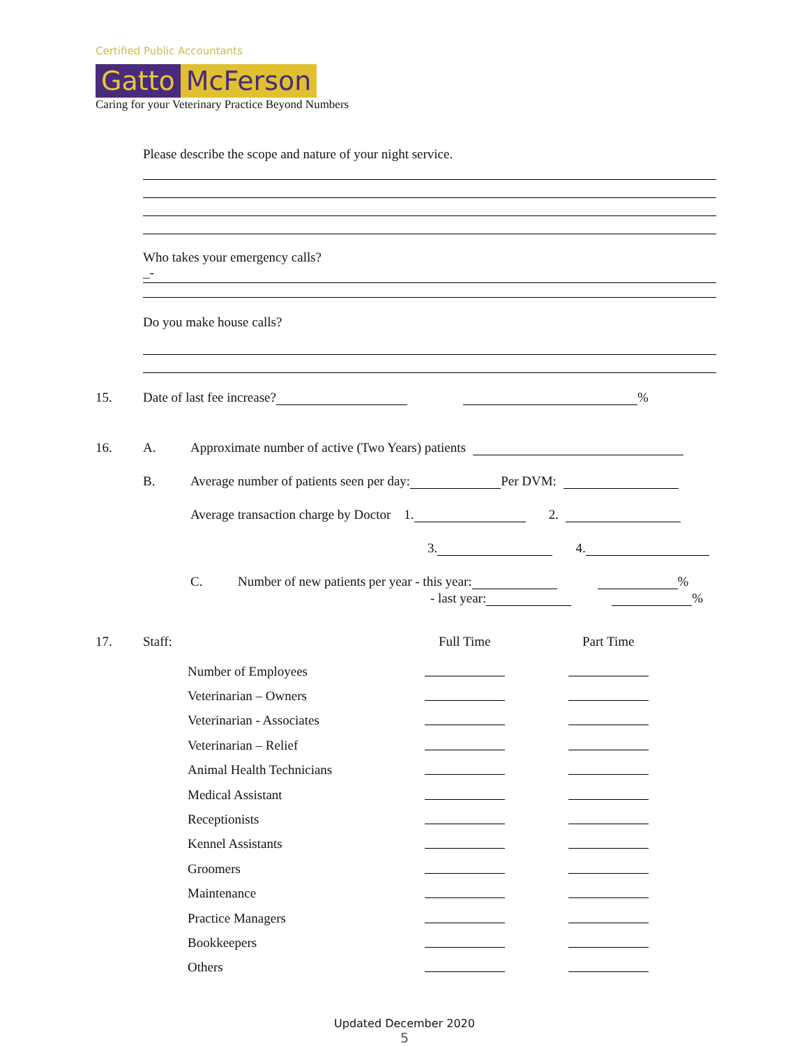Certified Public Accountants
Gatto McFerson
Caring for your Veterinary Practice Beyond Numbers
Please describe the scope and nature of your night service.
Who takes your emergency calls?
_-
Do you make house calls?
15. Date of last fee increase? %
16. A. Approximate number of active (Two Years) patients
B. Average number of patients seen per day: Per DVM:
Average transaction charge by Doctor 1. 2.
3. 4.
C. Number of new patients per year - this year: %
- last year: %
17. Staff: Full Time Part Time
| Number of Employees | | |
| Veterinarian – Owners | | |
| Veterinarian - Associates | | |
| Veterinarian – Relief | | |
| Animal Health Technicians | | |
| Medical Assistant | | |
| Receptionists | | |
| Kennel Assistants | | |
| Groomers | | |
| Maintenance | | |
| Practice Managers | | |
| Bookkeepers | | |
| Others | | |
Updated December 2020
5